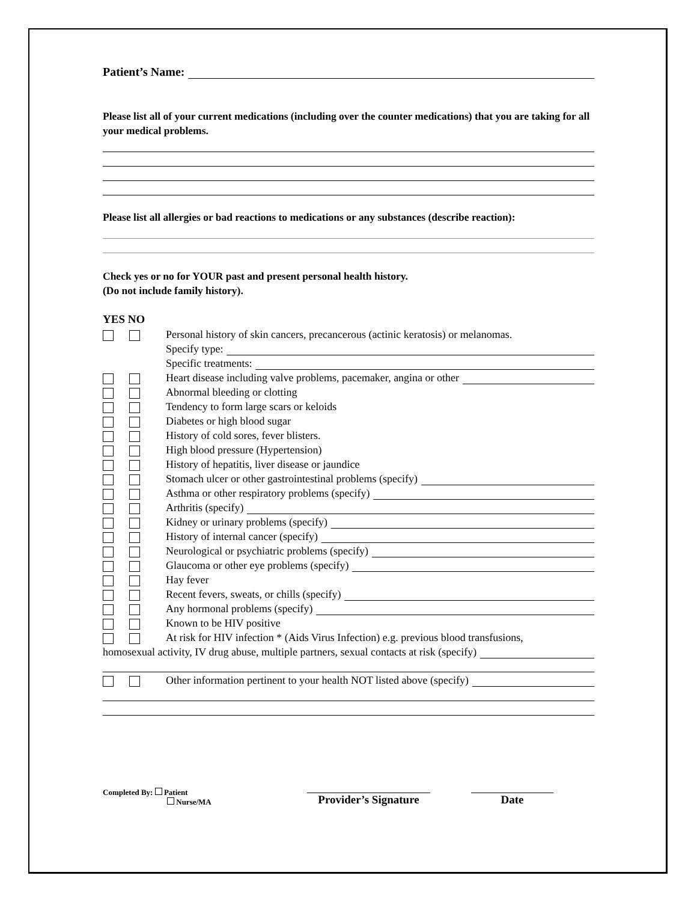Patient’s Name:
Please list all of your current medications (including over the counter medications) that you are taking for all your medical problems.
Please list all allergies or bad reactions to medications or any substances (describe reaction):
Check yes or no for YOUR past and present personal health history.
(Do not include family history).
YES NO
Personal history of skin cancers, precancerous (actinic keratosis) or melanomas.
Specify type:
Specific treatments:
Heart disease including valve problems, pacemaker, angina or other
Abnormal bleeding or clotting
Tendency to form large scars or keloids
Diabetes or high blood sugar
History of cold sores, fever blisters.
High blood pressure (Hypertension)
History of hepatitis, liver disease or jaundice
Stomach ulcer or other gastrointestinal problems (specify)
Asthma or other respiratory problems (specify)
Arthritis (specify)
Kidney or urinary problems (specify)
History of internal cancer (specify)
Neurological or psychiatric problems (specify)
Glaucoma or other eye problems (specify)
Hay fever
Recent fevers, sweats, or chills (specify)
Any hormonal problems (specify)
Known to be HIV positive
At risk for HIV infection * (Aids Virus Infection) e.g. previous blood transfusions,
homosexual activity, IV drug abuse, multiple partners, sexual contacts at risk (specify)
Other information pertinent to your health NOT listed above (specify)
Completed By: Patient
Nurse/MA
Provider’s Signature
Date